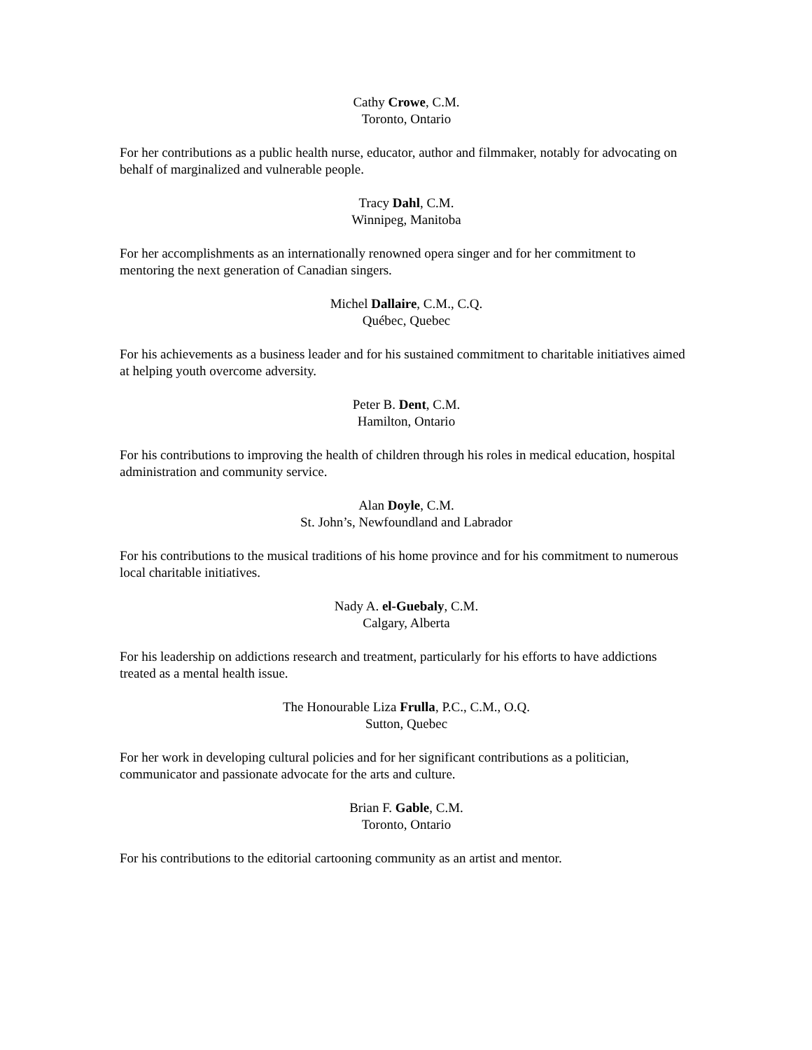Cathy Crowe, C.M.
Toronto, Ontario
For her contributions as a public health nurse, educator, author and filmmaker, notably for advocating on behalf of marginalized and vulnerable people.
Tracy Dahl, C.M.
Winnipeg, Manitoba
For her accomplishments as an internationally renowned opera singer and for her commitment to mentoring the next generation of Canadian singers.
Michel Dallaire, C.M., C.Q.
Québec, Quebec
For his achievements as a business leader and for his sustained commitment to charitable initiatives aimed at helping youth overcome adversity.
Peter B. Dent, C.M.
Hamilton, Ontario
For his contributions to improving the health of children through his roles in medical education, hospital administration and community service.
Alan Doyle, C.M.
St. John’s, Newfoundland and Labrador
For his contributions to the musical traditions of his home province and for his commitment to numerous local charitable initiatives.
Nady A. el-Guebaly, C.M.
Calgary, Alberta
For his leadership on addictions research and treatment, particularly for his efforts to have addictions treated as a mental health issue.
The Honourable Liza Frulla, P.C., C.M., O.Q.
Sutton, Quebec
For her work in developing cultural policies and for her significant contributions as a politician, communicator and passionate advocate for the arts and culture.
Brian F. Gable, C.M.
Toronto, Ontario
For his contributions to the editorial cartooning community as an artist and mentor.